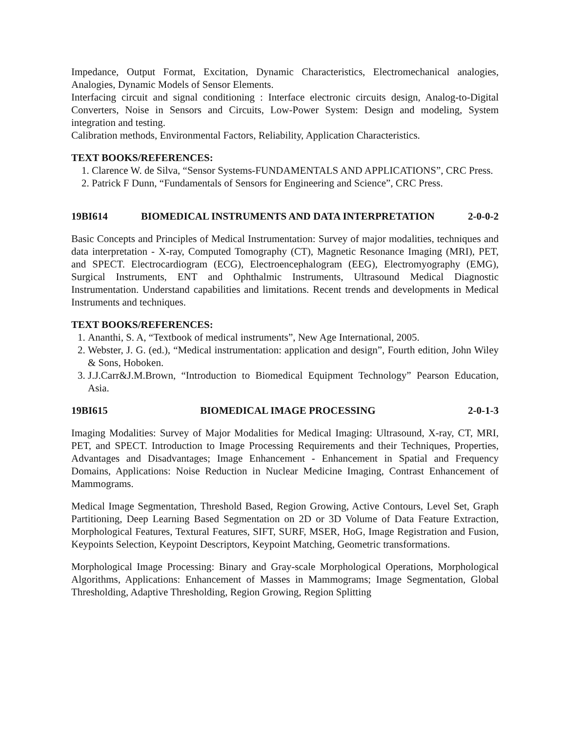Impedance, Output Format, Excitation, Dynamic Characteristics, Electromechanical analogies, Analogies, Dynamic Models of Sensor Elements.
Interfacing circuit and signal conditioning : Interface electronic circuits design, Analog-to-Digital Converters, Noise in Sensors and Circuits, Low-Power System: Design and modeling, System integration and testing.
Calibration methods, Environmental Factors, Reliability, Application Characteristics.
TEXT BOOKS/REFERENCES:
1. Clarence W. de Silva, “Sensor Systems-FUNDAMENTALS AND APPLICATIONS”, CRC Press.
2. Patrick F Dunn, “Fundamentals of Sensors for Engineering and Science”, CRC Press.
19BI614 BIOMEDICAL INSTRUMENTS AND DATA INTERPRETATION 2-0-0-2
Basic Concepts and Principles of Medical Instrumentation: Survey of major modalities, techniques and data interpretation - X-ray, Computed Tomography (CT), Magnetic Resonance Imaging (MRI), PET, and SPECT. Electrocardiogram (ECG), Electroencephalogram (EEG), Electromyography (EMG), Surgical Instruments, ENT and Ophthalmic Instruments, Ultrasound Medical Diagnostic Instrumentation. Understand capabilities and limitations. Recent trends and developments in Medical Instruments and techniques.
TEXT BOOKS/REFERENCES:
1. Ananthi, S. A, “Textbook of medical instruments”, New Age International, 2005.
2. Webster, J. G. (ed.), “Medical instrumentation: application and design”, Fourth edition, John Wiley & Sons, Hoboken.
3. J.J.Carr&J.M.Brown, “Introduction to Biomedical Equipment Technology” Pearson Education, Asia.
19BI615 BIOMEDICAL IMAGE PROCESSING 2-0-1-3
Imaging Modalities: Survey of Major Modalities for Medical Imaging: Ultrasound, X-ray, CT, MRI, PET, and SPECT. Introduction to Image Processing Requirements and their Techniques, Properties, Advantages and Disadvantages; Image Enhancement - Enhancement in Spatial and Frequency Domains, Applications: Noise Reduction in Nuclear Medicine Imaging, Contrast Enhancement of Mammograms.
Medical Image Segmentation, Threshold Based, Region Growing, Active Contours, Level Set, Graph Partitioning, Deep Learning Based Segmentation on 2D or 3D Volume of Data Feature Extraction, Morphological Features, Textural Features, SIFT, SURF, MSER, HoG, Image Registration and Fusion, Keypoints Selection, Keypoint Descriptors, Keypoint Matching, Geometric transformations.
Morphological Image Processing: Binary and Gray-scale Morphological Operations, Morphological Algorithms, Applications: Enhancement of Masses in Mammograms; Image Segmentation, Global Thresholding, Adaptive Thresholding, Region Growing, Region Splitting